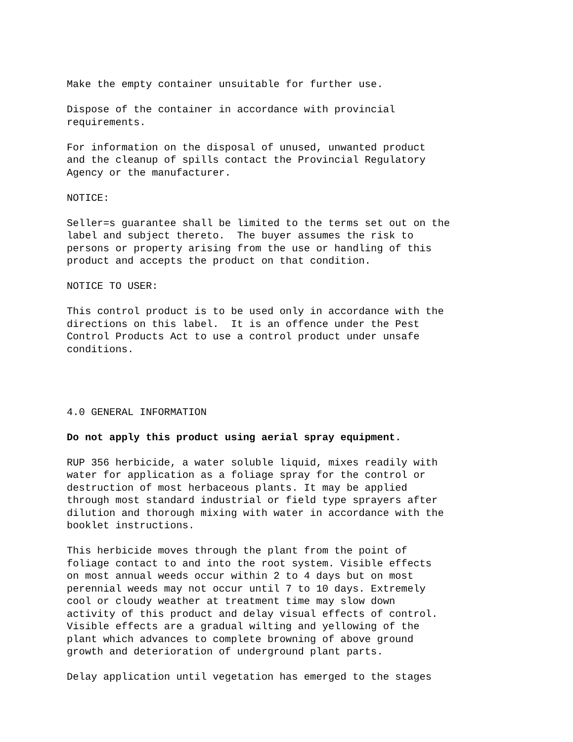Make the empty container unsuitable for further use.
Dispose of the container in accordance with provincial requirements.
For information on the disposal of unused, unwanted product and the cleanup of spills contact the Provincial Regulatory Agency or the manufacturer.
NOTICE:
Seller=s guarantee shall be limited to the terms set out on the label and subject thereto. The buyer assumes the risk to persons or property arising from the use or handling of this product and accepts the product on that condition.
NOTICE TO USER:
This control product is to be used only in accordance with the directions on this label. It is an offence under the Pest Control Products Act to use a control product under unsafe conditions.
4.0 GENERAL INFORMATION
Do not apply this product using aerial spray equipment.
RUP 356 herbicide, a water soluble liquid, mixes readily with water for application as a foliage spray for the control or destruction of most herbaceous plants. It may be applied through most standard industrial or field type sprayers after dilution and thorough mixing with water in accordance with the booklet instructions.
This herbicide moves through the plant from the point of foliage contact to and into the root system. Visible effects on most annual weeds occur within 2 to 4 days but on most perennial weeds may not occur until 7 to 10 days. Extremely cool or cloudy weather at treatment time may slow down activity of this product and delay visual effects of control. Visible effects are a gradual wilting and yellowing of the plant which advances to complete browning of above ground growth and deterioration of underground plant parts.
Delay application until vegetation has emerged to the stages